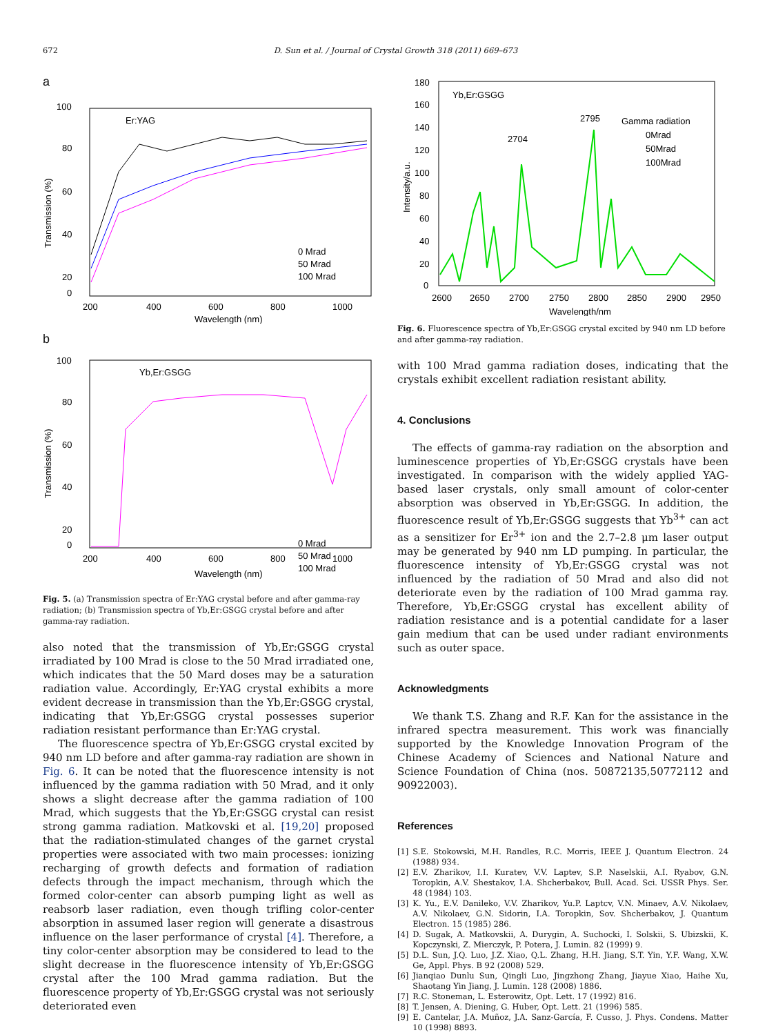672 D. Sun et al. / Journal of Crystal Growth 318 (2011) 669–673
a
100
80
60
40
20
0
Er:YAG
0 Mrad
50 Mrad
100 Mrad
200
400
600
800
1000
Wavelength (nm)
Transmission (%)
b
100
80
60
40
20
0
Yb,Er:GSGG
0 Mrad
50 Mrad
100 Mrad
200
400
600
800
1000
Wavelength (nm)
Transmission (%)
Fig. 5. (a) Transmission spectra of Er:YAG crystal before and after gamma-ray radiation; (b) Transmission spectra of Yb,Er:GSGG crystal before and after gamma-ray radiation.
also noted that the transmission of Yb,Er:GSGG crystal irradiated by 100 Mrad is close to the 50 Mrad irradiated one, which indicates that the 50 Mard doses may be a saturation radiation value. Accordingly, Er:YAG crystal exhibits a more evident decrease in transmission than the Yb,Er:GSGG crystal, indicating that Yb,Er:GSGG crystal possesses superior radiation resistant performance than Er:YAG crystal.
The fluorescence spectra of Yb,Er:GSGG crystal excited by 940 nm LD before and after gamma-ray radiation are shown in Fig. 6. It can be noted that the fluorescence intensity is not influenced by the gamma radiation with 50 Mrad, and it only shows a slight decrease after the gamma radiation of 100 Mrad, which suggests that the Yb,Er:GSGG crystal can resist strong gamma radiation. Matkovski et al. [19,20] proposed that the radiation-stimulated changes of the garnet crystal properties were associated with two main processes: ionizing recharging of growth defects and formation of radiation defects through the impact mechanism, through which the formed color-center can absorb pumping light as well as reabsorb laser radiation, even though trifling color-center absorption in assumed laser region will generate a disastrous influence on the laser performance of crystal [4]. Therefore, a tiny color-center absorption may be considered to lead to the slight decrease in the fluorescence intensity of Yb,Er:GSGG crystal after the 100 Mrad gamma radiation. But the fluorescence property of Yb,Er:GSGG crystal was not seriously deteriorated even
180
160
140
120
100
80
60
40
20
0
Yb,Er:GSGG
2704
2795
Gamma radiation
0Mrad
50Mrad
100Mrad
2600
2650
2700
2750
2800
2850
2900
2950
Wavelength/nm
Intensity/a.u.
Fig. 6. Fluorescence spectra of Yb,Er:GSGG crystal excited by 940 nm LD before and after gamma-ray radiation.
with 100 Mrad gamma radiation doses, indicating that the crystals exhibit excellent radiation resistant ability.
4. Conclusions
The effects of gamma-ray radiation on the absorption and luminescence properties of Yb,Er:GSGG crystals have been investigated. In comparison with the widely applied YAG-based laser crystals, only small amount of color-center absorption was observed in Yb,Er:GSGG. In addition, the fluorescence result of Yb,Er:GSGG suggests that Yb<sup>3+</sup> can act as a sensitizer for Er<sup>3+</sup> ion and the 2.7–2.8 μm laser output may be generated by 940 nm LD pumping. In particular, the fluorescence intensity of Yb,Er:GSGG crystal was not influenced by the radiation of 50 Mrad and also did not deteriorate even by the radiation of 100 Mrad gamma ray. Therefore, Yb,Er:GSGG crystal has excellent ability of radiation resistance and is a potential candidate for a laser gain medium that can be used under radiant environments such as outer space.
Acknowledgments
We thank T.S. Zhang and R.F. Kan for the assistance in the infrared spectra measurement. This work was financially supported by the Knowledge Innovation Program of the Chinese Academy of Sciences and National Nature and Science Foundation of China (nos. 50872135,50772112 and 90922003).
References
[1] S.E. Stokowski, M.H. Randles, R.C. Morris, IEEE J. Quantum Electron. 24 (1988) 934.
[2] E.V. Zharikov, I.I. Kuratev, V.V. Laptev, S.P. Naselskii, A.I. Ryabov, G.N. Toropkin, A.V. Shestakov, I.A. Shcherbakov, Bull. Acad. Sci. USSR Phys. Ser. 48 (1984) 103.
[3] K. Yu., E.V. Danileko, V.V. Zharikov, Yu.P. Laptcv, V.N. Minaev, A.V. Nikolaev, A.V. Nikolaev, G.N. Sidorin, I.A. Toropkin, Sov. Shcherbakov, J. Quantum Electron. 15 (1985) 286.
[4] D. Sugak, A. Matkovskii, A. Durygin, A. Suchocki, I. Solskii, S. Ubizskii, K. Kopczynski, Z. Mierczyk, P. Potera, J. Lumin. 82 (1999) 9.
[5] D.L. Sun, J.Q. Luo, J.Z. Xiao, Q.L. Zhang, H.H. Jiang, S.T. Yin, Y.F. Wang, X.W. Ge, Appl. Phys. B 92 (2008) 529.
[6] Jianqiao Dunlu Sun, Qingli Luo, Jingzhong Zhang, Jiayue Xiao, Haihe Xu, Shaotang Yin Jiang, J. Lumin. 128 (2008) 1886.
[7] R.C. Stoneman, L. Esterowitz, Opt. Lett. 17 (1992) 816.
[8] T. Jensen, A. Diening, G. Huber, Opt. Lett. 21 (1996) 585.
[9] E. Cantelar, J.A. Muñoz, J.A. Sanz-García, F. Cusso, J. Phys. Condens. Matter 10 (1998) 8893.